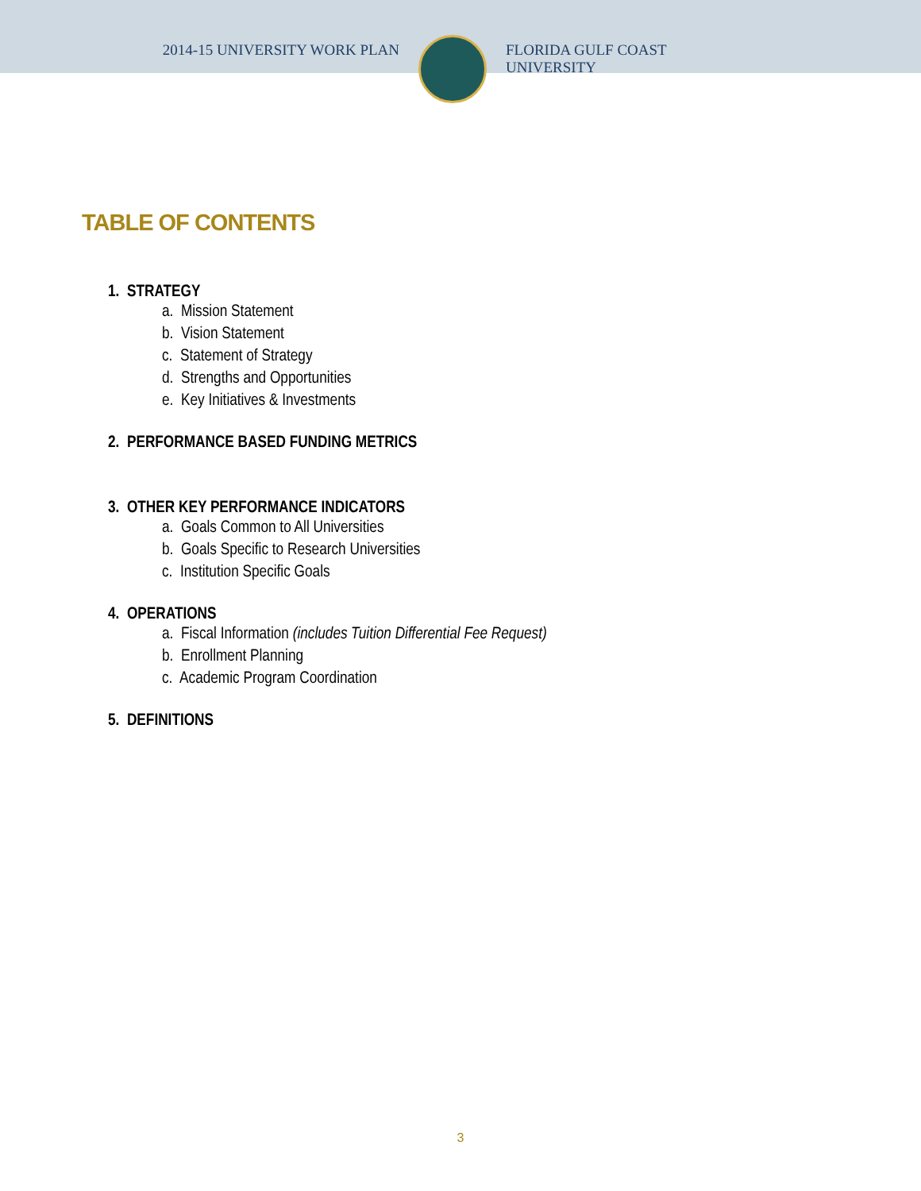2014-15 UNIVERSITY WORK PLAN
FLORIDA GULF COAST UNIVERSITY
TABLE OF CONTENTS
1. STRATEGY
a. Mission Statement
b. Vision Statement
c. Statement of Strategy
d. Strengths and Opportunities
e. Key Initiatives & Investments
2. PERFORMANCE BASED FUNDING METRICS
3. OTHER KEY PERFORMANCE INDICATORS
a. Goals Common to All Universities
b. Goals Specific to Research Universities
c. Institution Specific Goals
4. OPERATIONS
a. Fiscal Information (includes Tuition Differential Fee Request)
b. Enrollment Planning
c. Academic Program Coordination
5. DEFINITIONS
3